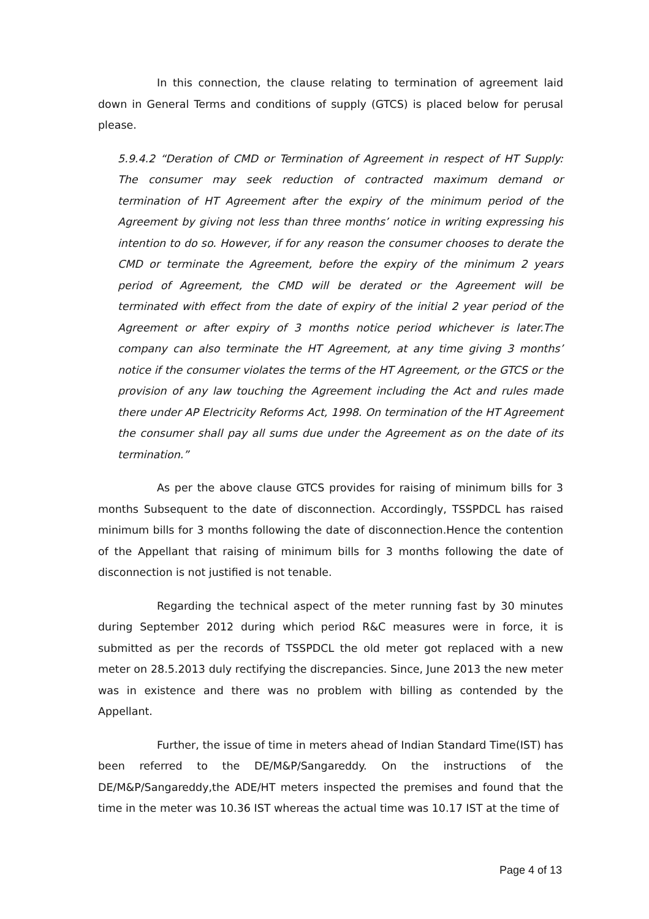In this connection, the clause relating to termination of agreement laid down in General Terms and conditions of supply (GTCS) is placed below for perusal please.
5.9.4.2 “Deration of CMD or Termination of Agreement in respect of HT Supply: The consumer may seek reduction of contracted maximum demand or termination of HT Agreement after the expiry of the minimum period of the Agreement by giving not less than three months’ notice in writing expressing his intention to do so. However, if for any reason the consumer chooses to derate the CMD or terminate the Agreement, before the expiry of the minimum 2 years period of Agreement, the CMD will be derated or the Agreement will be terminated with effect from the date of expiry of the initial 2 year period of the Agreement or after expiry of 3 months notice period whichever is later.The company can also terminate the HT Agreement, at any time giving 3 months’ notice if the consumer violates the terms of the HT Agreement, or the GTCS or the provision of any law touching the Agreement including the Act and rules made there under AP Electricity Reforms Act, 1998. On termination of the HT Agreement the consumer shall pay all sums due under the Agreement as on the date of its termination.”
As per the above clause GTCS provides for raising of minimum bills for 3 months Subsequent to the date of disconnection. Accordingly, TSSPDCL has raised minimum bills for 3 months following the date of disconnection.Hence the contention of the Appellant that raising of minimum bills for 3 months following the date of disconnection is not justified is not tenable.
Regarding the technical aspect of the meter running fast by 30 minutes during September 2012 during which period R&C measures were in force, it is submitted as per the records of TSSPDCL the old meter got replaced with a new meter on 28.5.2013 duly rectifying the discrepancies. Since, June 2013 the new meter was in existence and there was no problem with billing as contended by the Appellant.
Further, the issue of time in meters ahead of Indian Standard Time(IST) has been referred to the DE/M&P/Sangareddy. On the instructions of the DE/M&P/Sangareddy,the ADE/HT meters inspected the premises and found that the time in the meter was 10.36 IST whereas the actual time was 10.17 IST at the time of
Page 4 of 13